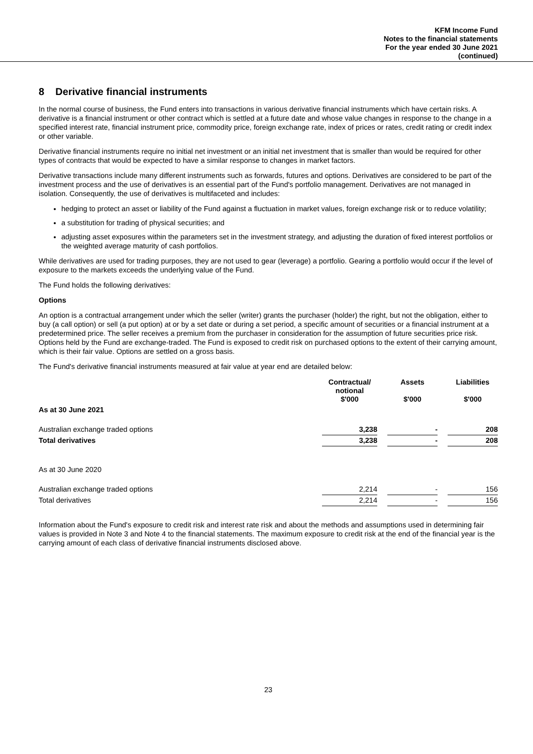KFM Income Fund
Notes to the financial statements
For the year ended 30 June 2021
(continued)
8 Derivative financial instruments
In the normal course of business, the Fund enters into transactions in various derivative financial instruments which have certain risks. A derivative is a financial instrument or other contract which is settled at a future date and whose value changes in response to the change in a specified interest rate, financial instrument price, commodity price, foreign exchange rate, index of prices or rates, credit rating or credit index or other variable.
Derivative financial instruments require no initial net investment or an initial net investment that is smaller than would be required for other types of contracts that would be expected to have a similar response to changes in market factors.
Derivative transactions include many different instruments such as forwards, futures and options. Derivatives are considered to be part of the investment process and the use of derivatives is an essential part of the Fund's portfolio management. Derivatives are not managed in isolation. Consequently, the use of derivatives is multifaceted and includes:
hedging to protect an asset or liability of the Fund against a fluctuation in market values, foreign exchange risk or to reduce volatility;
a substitution for trading of physical securities; and
adjusting asset exposures within the parameters set in the investment strategy, and adjusting the duration of fixed interest portfolios or the weighted average maturity of cash portfolios.
While derivatives are used for trading purposes, they are not used to gear (leverage) a portfolio. Gearing a portfolio would occur if the level of exposure to the markets exceeds the underlying value of the Fund.
The Fund holds the following derivatives:
Options
An option is a contractual arrangement under which the seller (writer) grants the purchaser (holder) the right, but not the obligation, either to buy (a call option) or sell (a put option) at or by a set date or during a set period, a specific amount of securities or a financial instrument at a predetermined price. The seller receives a premium from the purchaser in consideration for the assumption of future securities price risk. Options held by the Fund are exchange-traded. The Fund is exposed to credit risk on purchased options to the extent of their carrying amount, which is their fair value. Options are settled on a gross basis.
The Fund's derivative financial instruments measured at fair value at year end are detailed below:
| | Contractual/ notional $'000 | | Assets $'000 | | Liabilities $'000 |
| --- | --- | --- | --- | --- | --- |
| As at 30 June 2021 | | | | | |
| Australian exchange traded options | 3,238 | | - | | 208 |
| Total derivatives | 3,238 | | - | | 208 |
| As at 30 June 2020 | | | | | |
| Australian exchange traded options | 2,214 | | - | | 156 |
| Total derivatives | 2,214 | | - | | 156 |
Information about the Fund's exposure to credit risk and interest rate risk and about the methods and assumptions used in determining fair values is provided in Note 3 and Note 4 to the financial statements. The maximum exposure to credit risk at the end of the financial year is the carrying amount of each class of derivative financial instruments disclosed above.
23